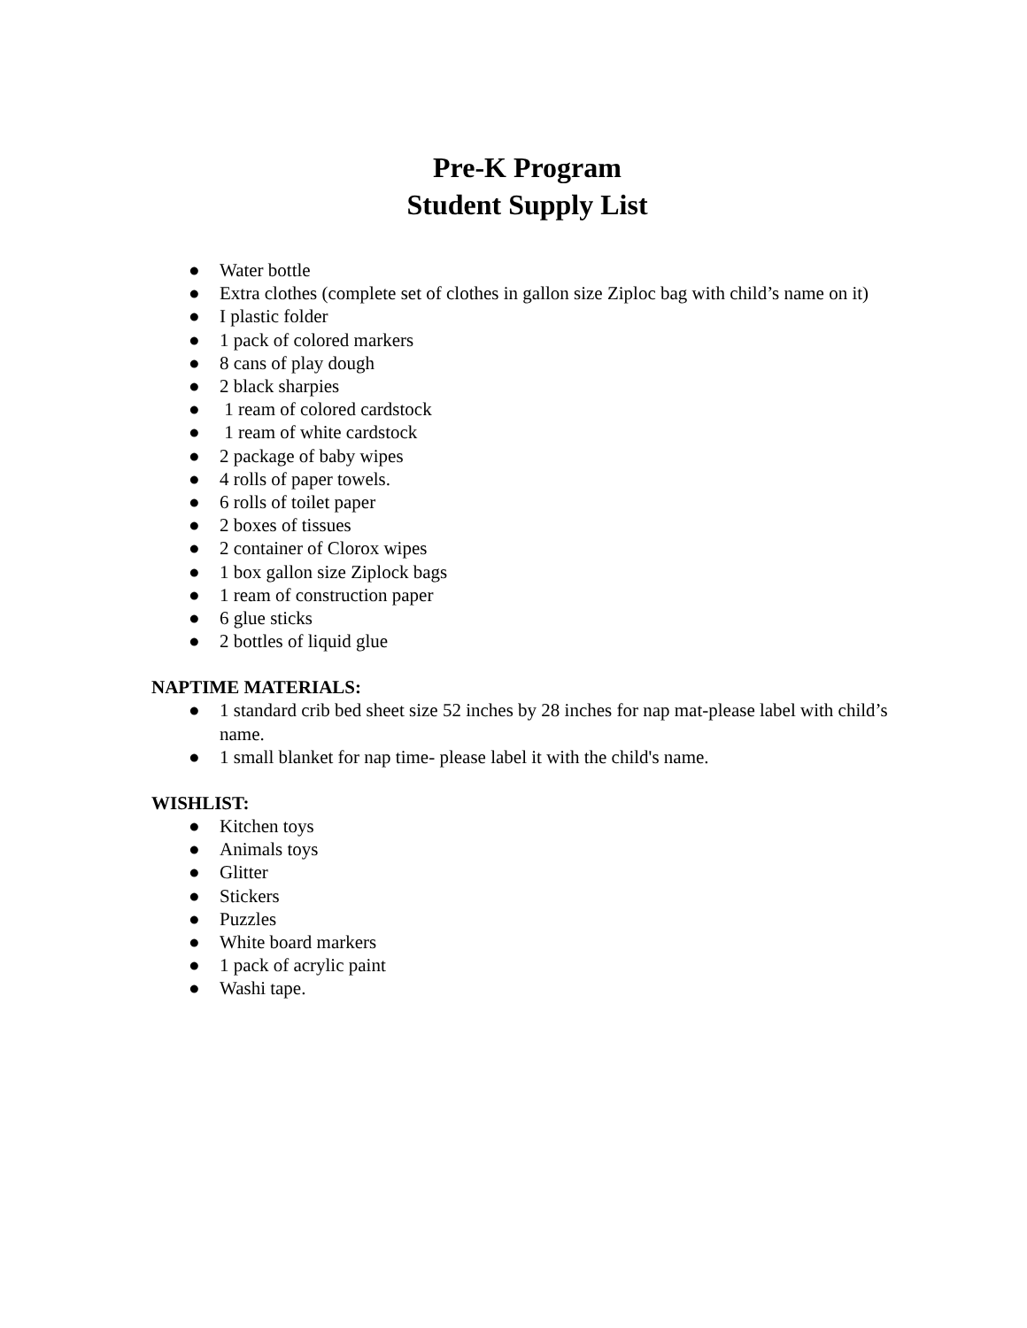Pre-K Program
Student Supply List
● Water bottle
● Extra clothes (complete set of clothes in gallon size Ziploc bag with child’s name on it)
● I plastic folder
● 1 pack of colored markers
● 8 cans of play dough
● 2 black sharpies
● 1 ream of colored cardstock
● 1 ream of white cardstock
● 2 package of baby wipes
● 4 rolls of paper towels.
● 6 rolls of toilet paper
● 2 boxes of tissues
● 2 container of Clorox wipes
● 1 box gallon size Ziplock bags
● 1 ream of construction paper
● 6 glue sticks
● 2 bottles of liquid glue
NAPTIME MATERIALS:
● 1 standard crib bed sheet size 52 inches by 28 inches for nap mat-please label with child’s name.
● 1 small blanket for nap time- please label it with the child's name.
WISHLIST:
● Kitchen toys
● Animals toys
● Glitter
● Stickers
● Puzzles
● White board markers
● 1 pack of acrylic paint
● Washi tape.